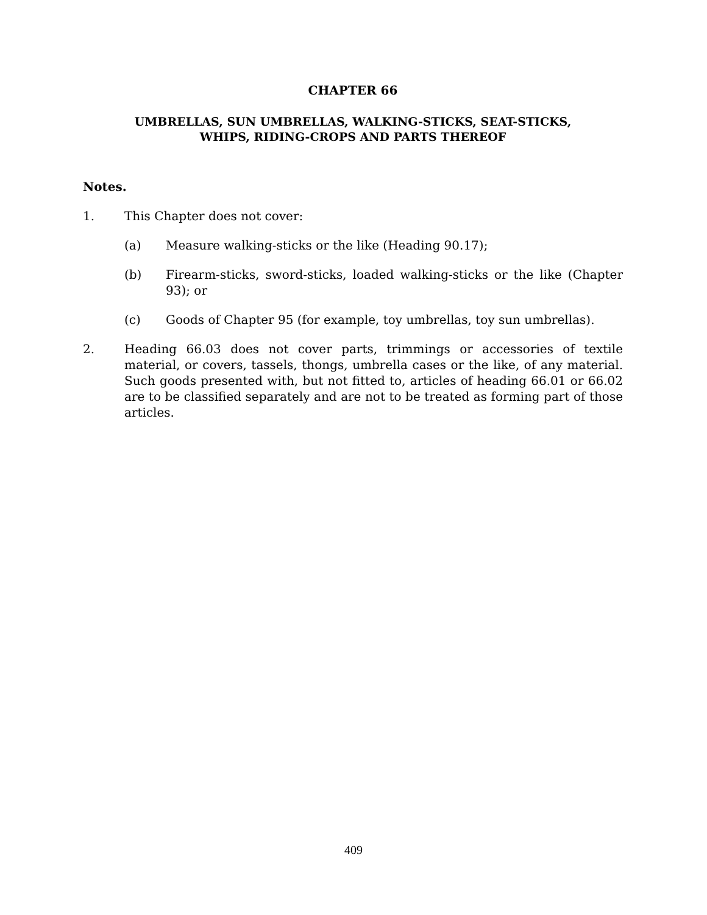CHAPTER 66
UMBRELLAS, SUN UMBRELLAS, WALKING-STICKS, SEAT-STICKS,
WHIPS, RIDING-CROPS AND PARTS THEREOF
Notes.
1. This Chapter does not cover:
(a) Measure walking-sticks or the like (Heading 90.17);
(b) Firearm-sticks, sword-sticks, loaded walking-sticks or the like (Chapter 93); or
(c) Goods of Chapter 95 (for example, toy umbrellas, toy sun umbrellas).
2. Heading 66.03 does not cover parts, trimmings or accessories of textile material, or covers, tassels, thongs, umbrella cases or the like, of any material. Such goods presented with, but not fitted to, articles of heading 66.01 or 66.02 are to be classified separately and are not to be treated as forming part of those articles.
409